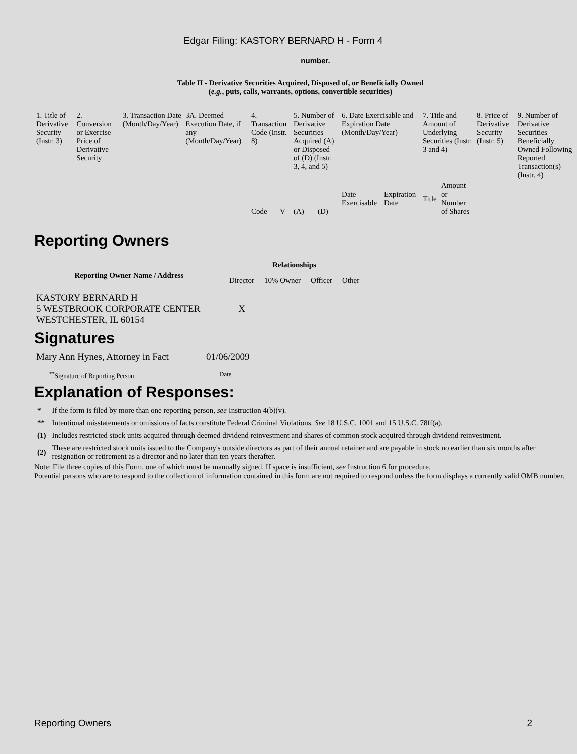Edgar Filing: KASTORY BERNARD H - Form 4
number.
Table II - Derivative Securities Acquired, Disposed of, or Beneficially Owned
(e.g., puts, calls, warrants, options, convertible securities)
| 1. Title of Derivative Security (Instr. 3) | 2. Conversion or Exercise Price of Derivative Security | 3. Transaction Date (Month/Day/Year) | 3A. Deemed Execution Date, if any (Month/Day/Year) | 4. Transaction Code (Instr. 8) | | 5. Number of Derivative Securities Acquired (A) or Disposed of (D) (Instr. 3, 4, and 5) | | 6. Date Exercisable and Expiration Date (Month/Day/Year) | | 7. Title and Amount of Underlying Securities (Instr. 3 and 4) | | 8. Price of Derivative Security (Instr. 5) | 9. Number of Derivative Securities Beneficially Owned Following Reported Transaction(s) (Instr. 4) |
| | | | | Code | V | (A) | (D) | Date Exercisable | Expiration Date | Title | Amount or Number of Shares | | |
Reporting Owners
| Reporting Owner Name / Address | Relationships | | | |
| --- | --- | --- | --- | --- |
| | Director | 10% Owner | Officer | Other |
| KASTORY BERNARD H 5 WESTBROOK CORPORATE CENTER WESTCHESTER, IL 60154 | X | | | |
Signatures
| Mary Ann Hynes, Attorney in Fact | 01/06/2009 |
| <sup>**</sup> Signature of Reporting Person | Date |
Explanation of Responses:
| * | If the form is filed by more than one reporting person, see Instruction 4(b)(v). |
| ** | Intentional misstatements or omissions of facts constitute Federal Criminal Violations. See 18 U.S.C. 1001 and 15 U.S.C. 78ff(a). |
| (1) | Includes restricted stock units acquired through deemed dividend reinvestment and shares of common stock acquired through dividend reinvestment. |
| (2) | These are restricted stock units issued to the Company's outside directors as part of their annual retainer and are payable in stock no earlier than six months after resignation or retirement as a director and no later than ten years therafter. |
Note: File three copies of this Form, one of which must be manually signed. If space is insufficient, see Instruction 6 for procedure.
Potential persons who are to respond to the collection of information contained in this form are not required to respond unless the form displays a currently valid OMB number.
Reporting Owners 2